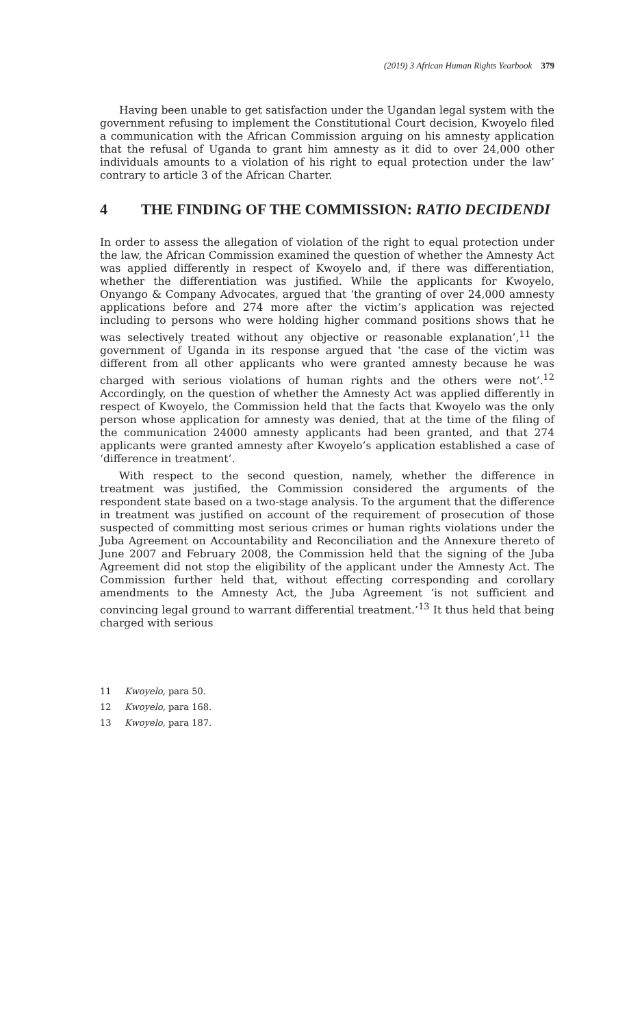(2019) 3 African Human Rights Yearbook 379
Having been unable to get satisfaction under the Ugandan legal system with the government refusing to implement the Constitutional Court decision, Kwoyelo filed a communication with the African Commission arguing on his amnesty application that the refusal of Uganda to grant him amnesty as it did to over 24,000 other individuals amounts to a violation of his right to equal protection under the law’ contrary to article 3 of the African Charter.
4 THE FINDING OF THE COMMISSION: RATIO DECIDENDI
In order to assess the allegation of violation of the right to equal protection under the law, the African Commission examined the question of whether the Amnesty Act was applied differently in respect of Kwoyelo and, if there was differentiation, whether the differentiation was justified. While the applicants for Kwoyelo, Onyango & Company Advocates, argued that ‘the granting of over 24,000 amnesty applications before and 274 more after the victim’s application was rejected including to persons who were holding higher command positions shows that he was selectively treated without any objective or reasonable explanation’,<sup>11</sup> the government of Uganda in its response argued that ‘the case of the victim was different from all other applicants who were granted amnesty because he was charged with serious violations of human rights and the others were not’.<sup>12</sup> Accordingly, on the question of whether the Amnesty Act was applied differently in respect of Kwoyelo, the Commission held that the facts that Kwoyelo was the only person whose application for amnesty was denied, that at the time of the filing of the communication 24000 amnesty applicants had been granted, and that 274 applicants were granted amnesty after Kwoyelo’s application established a case of ‘difference in treatment’.
With respect to the second question, namely, whether the difference in treatment was justified, the Commission considered the arguments of the respondent state based on a two-stage analysis. To the argument that the difference in treatment was justified on account of the requirement of prosecution of those suspected of committing most serious crimes or human rights violations under the Juba Agreement on Accountability and Reconciliation and the Annexure thereto of June 2007 and February 2008, the Commission held that the signing of the Juba Agreement did not stop the eligibility of the applicant under the Amnesty Act. The Commission further held that, without effecting corresponding and corollary amendments to the Amnesty Act, the Juba Agreement ‘is not sufficient and convincing legal ground to warrant differential treatment.’<sup>13</sup> It thus held that being charged with serious
11 Kwoyelo, para 50.
12 Kwoyelo, para 168.
13 Kwoyelo, para 187.